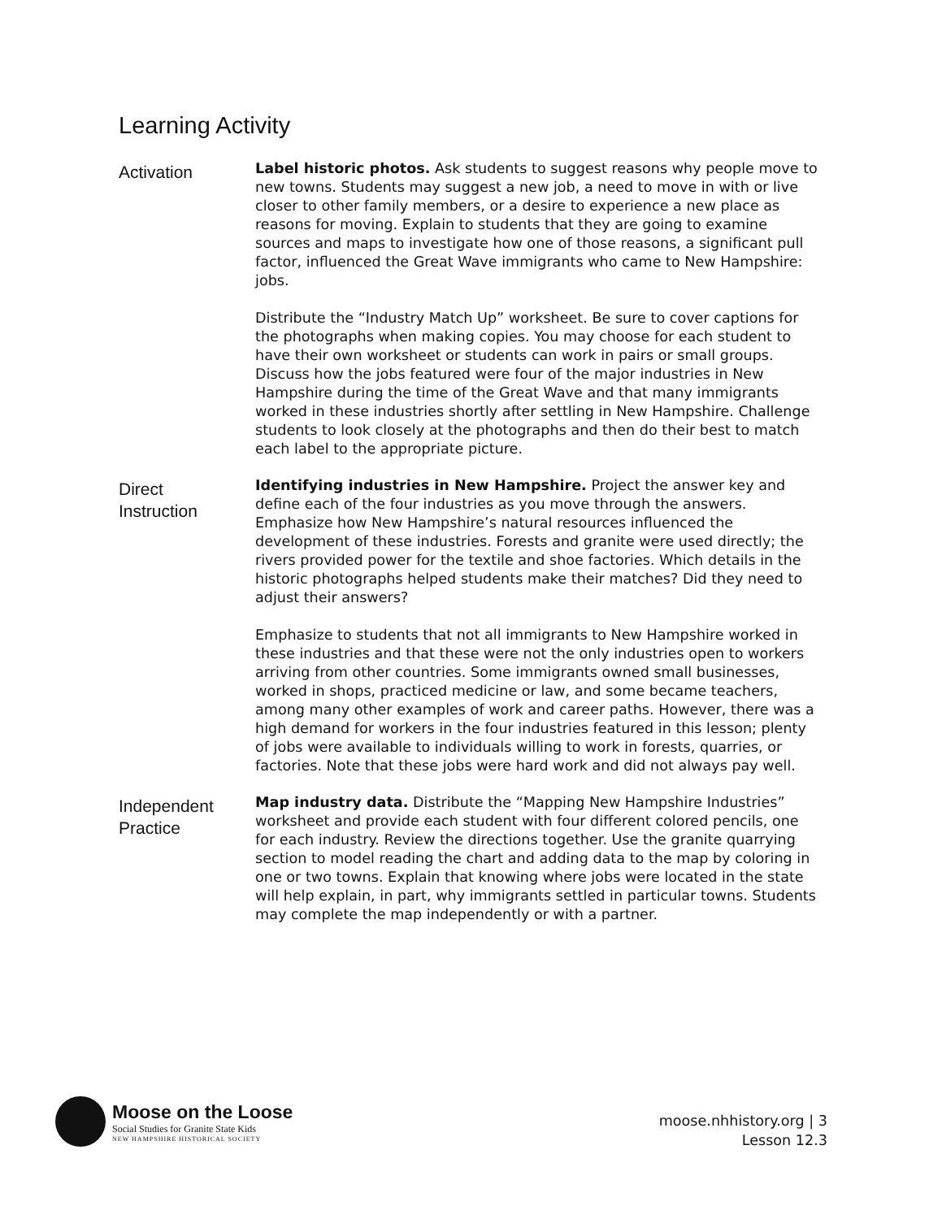Learning Activity
Activation
Label historic photos. Ask students to suggest reasons why people move to new towns. Students may suggest a new job, a need to move in with or live closer to other family members, or a desire to experience a new place as reasons for moving. Explain to students that they are going to examine sources and maps to investigate how one of those reasons, a significant pull factor, influenced the Great Wave immigrants who came to New Hampshire: jobs.
Distribute the “Industry Match Up” worksheet. Be sure to cover captions for the photographs when making copies. You may choose for each student to have their own worksheet or students can work in pairs or small groups. Discuss how the jobs featured were four of the major industries in New Hampshire during the time of the Great Wave and that many immigrants worked in these industries shortly after settling in New Hampshire. Challenge students to look closely at the photographs and then do their best to match each label to the appropriate picture.
Direct
Instruction
Identifying industries in New Hampshire. Project the answer key and define each of the four industries as you move through the answers. Emphasize how New Hampshire’s natural resources influenced the development of these industries. Forests and granite were used directly; the rivers provided power for the textile and shoe factories. Which details in the historic photographs helped students make their matches? Did they need to adjust their answers?
Emphasize to students that not all immigrants to New Hampshire worked in these industries and that these were not the only industries open to workers arriving from other countries. Some immigrants owned small businesses, worked in shops, practiced medicine or law, and some became teachers, among many other examples of work and career paths. However, there was a high demand for workers in the four industries featured in this lesson; plenty of jobs were available to individuals willing to work in forests, quarries, or factories. Note that these jobs were hard work and did not always pay well.
Independent
Practice
Map industry data. Distribute the “Mapping New Hampshire Industries” worksheet and provide each student with four different colored pencils, one for each industry. Review the directions together. Use the granite quarrying section to model reading the chart and adding data to the map by coloring in one or two towns. Explain that knowing where jobs were located in the state will help explain, in part, why immigrants settled in particular towns. Students may complete the map independently or with a partner.
Moose on the Loose
Social Studies for Granite State Kids
NEW HAMPSHIRE HISTORICAL SOCIETY
moose.nhhistory.org | 3
Lesson 12.3